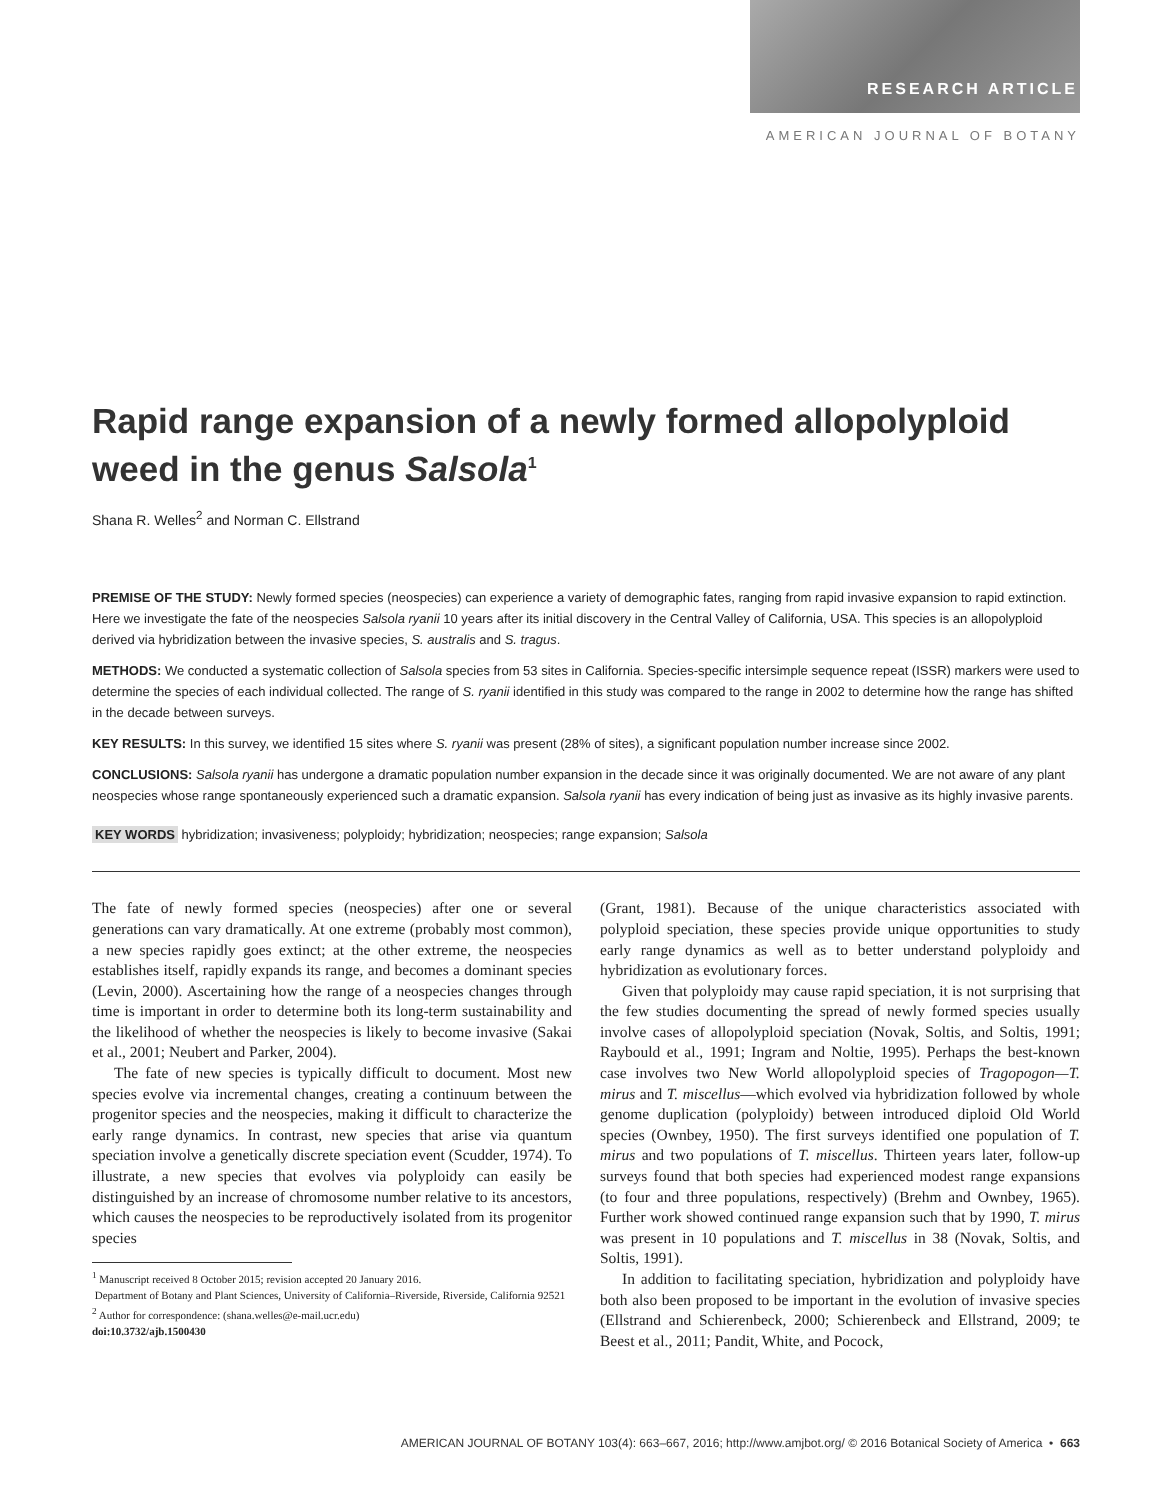RESEARCH ARTICLE
AMERICAN JOURNAL OF BOTANY
Rapid range expansion of a newly formed allopolyploid weed in the genus Salsola<sup>1</sup>
Shana R. Welles<sup>2</sup> and Norman C. Ellstrand
PREMISE OF THE STUDY: Newly formed species (neospecies) can experience a variety of demographic fates, ranging from rapid invasive expansion to rapid extinction. Here we investigate the fate of the neospecies Salsola ryanii 10 years after its initial discovery in the Central Valley of California, USA. This species is an allopolyploid derived via hybridization between the invasive species, S. australis and S. tragus.
METHODS: We conducted a systematic collection of Salsola species from 53 sites in California. Species-specific intersimple sequence repeat (ISSR) markers were used to determine the species of each individual collected. The range of S. ryanii identified in this study was compared to the range in 2002 to determine how the range has shifted in the decade between surveys.
KEY RESULTS: In this survey, we identified 15 sites where S. ryanii was present (28% of sites), a significant population number increase since 2002.
CONCLUSIONS: Salsola ryanii has undergone a dramatic population number expansion in the decade since it was originally documented. We are not aware of any plant neospecies whose range spontaneously experienced such a dramatic expansion. Salsola ryanii has every indication of being just as invasive as its highly invasive parents.
KEY WORDS hybridization; invasiveness; polyploidy; hybridization; neospecies; range expansion; Salsola
The fate of newly formed species (neospecies) after one or several generations can vary dramatically. At one extreme (probably most common), a new species rapidly goes extinct; at the other extreme, the neospecies establishes itself, rapidly expands its range, and becomes a dominant species (Levin, 2000). Ascertaining how the range of a neospecies changes through time is important in order to determine both its long-term sustainability and the likelihood of whether the neospecies is likely to become invasive (Sakai et al., 2001; Neubert and Parker, 2004).
The fate of new species is typically difficult to document. Most new species evolve via incremental changes, creating a continuum between the progenitor species and the neospecies, making it difficult to characterize the early range dynamics. In contrast, new species that arise via quantum speciation involve a genetically discrete speciation event (Scudder, 1974). To illustrate, a new species that evolves via polyploidy can easily be distinguished by an increase of chromosome number relative to its ancestors, which causes the neospecies to be reproductively isolated from its progenitor species
<sup>1</sup> Manuscript received 8 October 2015; revision accepted 20 January 2016.
Department of Botany and Plant Sciences, University of California–Riverside, Riverside, California 92521
<sup>2</sup> Author for correspondence: (shana.welles@e-mail.ucr.edu)
doi:10.3732/ajb.1500430
(Grant, 1981). Because of the unique characteristics associated with polyploid speciation, these species provide unique opportunities to study early range dynamics as well as to better understand polyploidy and hybridization as evolutionary forces.
Given that polyploidy may cause rapid speciation, it is not surprising that the few studies documenting the spread of newly formed species usually involve cases of allopolyploid speciation (Novak, Soltis, and Soltis, 1991; Raybould et al., 1991; Ingram and Noltie, 1995). Perhaps the best-known case involves two New World allopolyploid species of Tragopogon—T. mirus and T. miscellus—which evolved via hybridization followed by whole genome duplication (polyploidy) between introduced diploid Old World species (Ownbey, 1950). The first surveys identified one population of T. mirus and two populations of T. miscellus. Thirteen years later, follow-up surveys found that both species had experienced modest range expansions (to four and three populations, respectively) (Brehm and Ownbey, 1965). Further work showed continued range expansion such that by 1990, T. mirus was present in 10 populations and T. miscellus in 38 (Novak, Soltis, and Soltis, 1991).
In addition to facilitating speciation, hybridization and polyploidy have both also been proposed to be important in the evolution of invasive species (Ellstrand and Schierenbeck, 2000; Schierenbeck and Ellstrand, 2009; te Beest et al., 2011; Pandit, White, and Pocock,
AMERICAN JOURNAL OF BOTANY 103(4): 663–667, 2016; http://www.amjbot.org/ © 2016 Botanical Society of America • 663